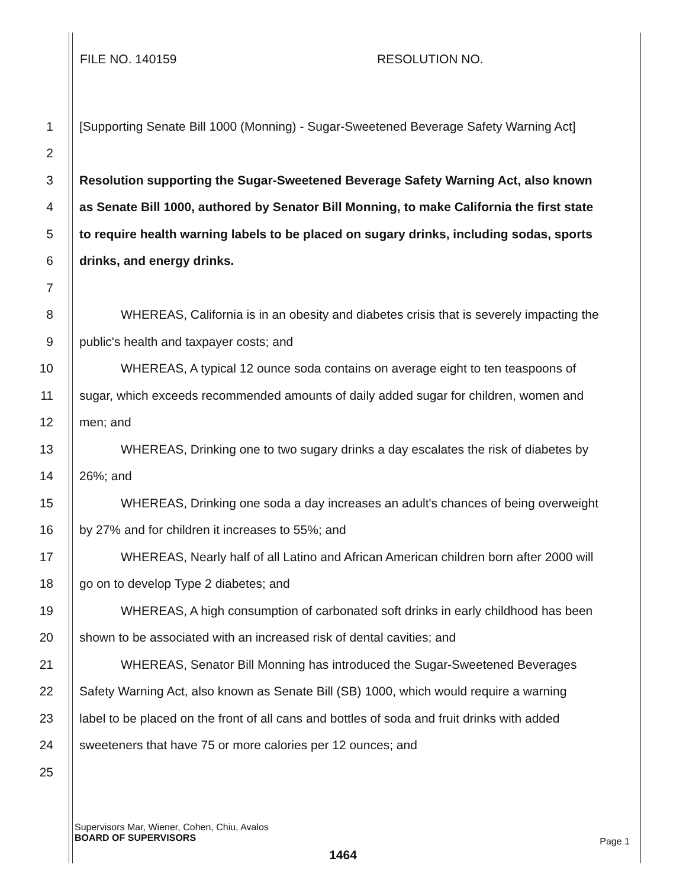FILE NO. 140159 RESOLUTION NO.
1 [Supporting Senate Bill 1000 (Monning) - Sugar-Sweetened Beverage Safety Warning Act]
2
3 Resolution supporting the Sugar-Sweetened Beverage Safety Warning Act, also known
4 as Senate Bill 1000, authored by Senator Bill Monning, to make California the first state
5 to require health warning labels to be placed on sugary drinks, including sodas, sports
6 drinks, and energy drinks.
7
8 WHEREAS, California is in an obesity and diabetes crisis that is severely impacting the
9 public's health and taxpayer costs; and
10 WHEREAS, A typical 12 ounce soda contains on average eight to ten teaspoons of
11 sugar, which exceeds recommended amounts of daily added sugar for children, women and
12 men; and
13 WHEREAS, Drinking one to two sugary drinks a day escalates the risk of diabetes by
14 26%; and
15 WHEREAS, Drinking one soda a day increases an adult's chances of being overweight
16 by 27% and for children it increases to 55%; and
17 WHEREAS, Nearly half of all Latino and African American children born after 2000 will
18 go on to develop Type 2 diabetes; and
19 WHEREAS, A high consumption of carbonated soft drinks in early childhood has been
20 shown to be associated with an increased risk of dental cavities; and
21 WHEREAS, Senator Bill Monning has introduced the Sugar-Sweetened Beverages
22 Safety Warning Act, also known as Senate Bill (SB) 1000, which would require a warning
23 label to be placed on the front of all cans and bottles of soda and fruit drinks with added
24 sweeteners that have 75 or more calories per 12 ounces; and
25
Supervisors Mar, Wiener, Cohen, Chiu, Avalos
BOARD OF SUPERVISORS
Page 1
1464